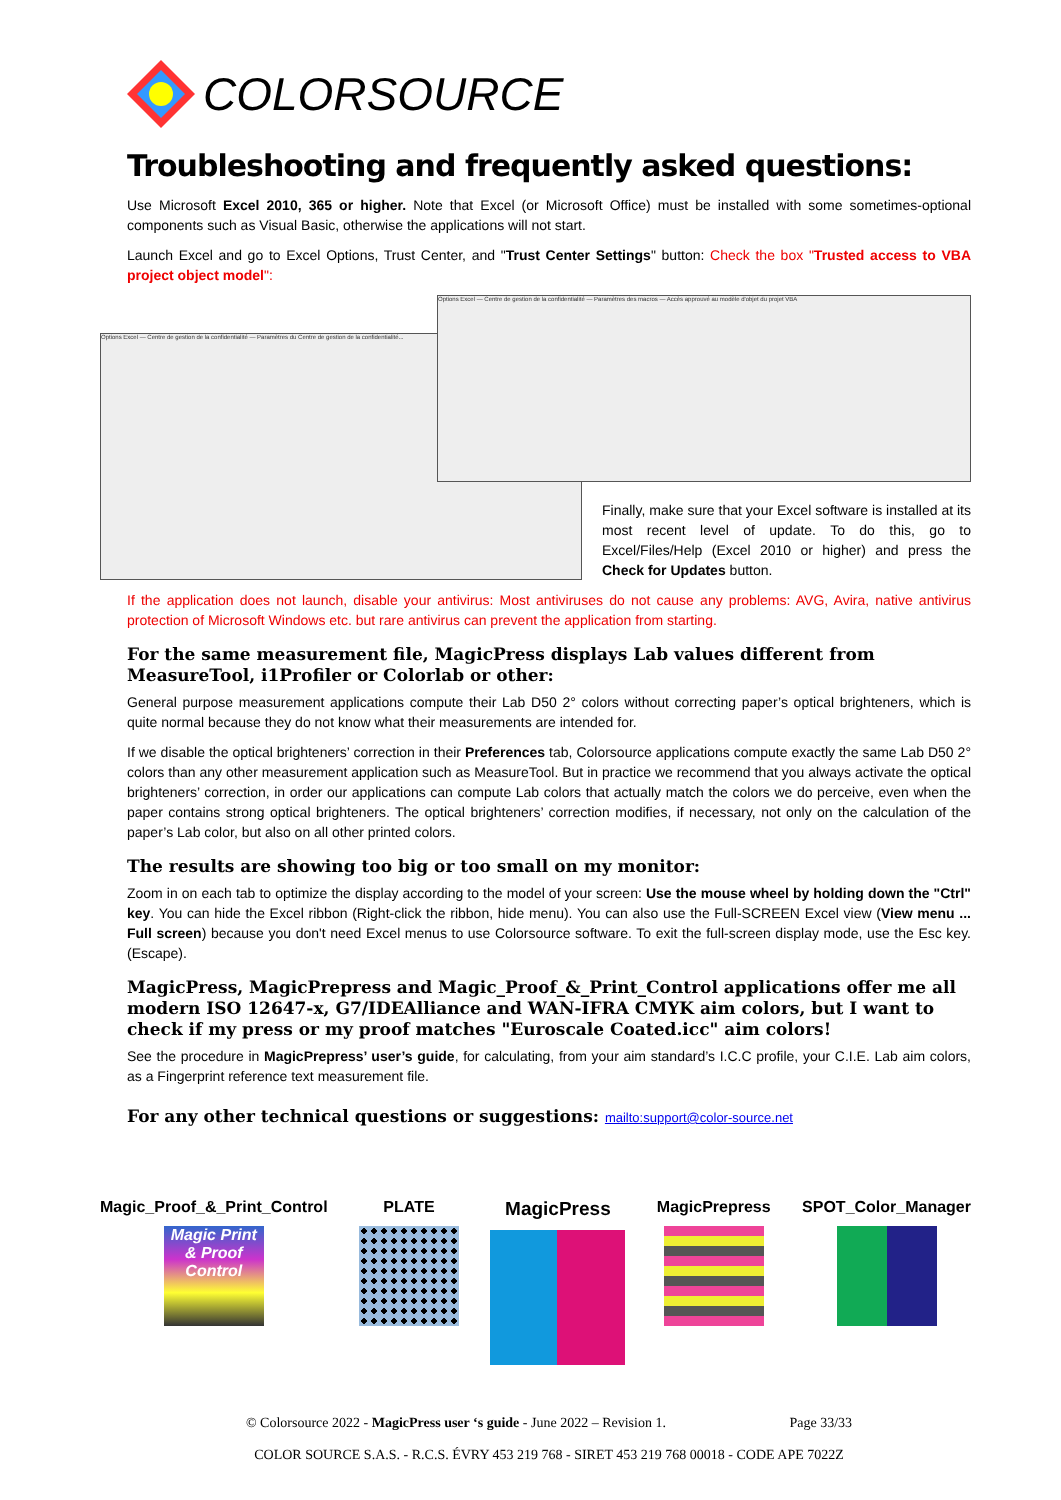COLORSOURCE
Troubleshooting and frequently asked questions:
Use Microsoft Excel 2010, 365 or higher. Note that Excel (or Microsoft Office) must be installed with some sometimes-optional components such as Visual Basic, otherwise the applications will not start.
Launch Excel and go to Excel Options, Trust Center, and "Trust Center Settings" button: Check the box "Trusted access to VBA project object model":
Options Excel — Centre de gestion de la confidentialité — Paramètres du Centre de gestion de la confidentialité...
Options Excel — Centre de gestion de la confidentialité — Paramètres des macros — Accès approuvé au modèle d'objet du projet VBA
Finally, make sure that your Excel software is installed at its most recent level of update. To do this, go to Excel/Files/Help (Excel 2010 or higher) and press the Check for Updates button.
If the application does not launch, disable your antivirus: Most antiviruses do not cause any problems: AVG, Avira, native antivirus protection of Microsoft Windows etc. but rare antivirus can prevent the application from starting.
For the same measurement file, MagicPress displays Lab values different from MeasureTool, i1Profiler or Colorlab or other:
General purpose measurement applications compute their Lab D50 2° colors without correcting paper’s optical brighteners, which is quite normal because they do not know what their measurements are intended for.
If we disable the optical brighteners’ correction in their Preferences tab, Colorsource applications compute exactly the same Lab D50 2° colors than any other measurement application such as MeasureTool. But in practice we recommend that you always activate the optical brighteners’ correction, in order our applications can compute Lab colors that actually match the colors we do perceive, even when the paper contains strong optical brighteners. The optical brighteners’ correction modifies, if necessary, not only on the calculation of the paper’s Lab color, but also on all other printed colors.
The results are showing too big or too small on my monitor:
Zoom in on each tab to optimize the display according to the model of your screen: Use the mouse wheel by holding down the "Ctrl" key. You can hide the Excel ribbon (Right-click the ribbon, hide menu). You can also use the Full-SCREEN Excel view (View menu ... Full screen) because you don't need Excel menus to use Colorsource software. To exit the full-screen display mode, use the Esc key. (Escape).
MagicPress, MagicPrepress and Magic_Proof_&_Print_Control applications offer me all modern ISO 12647-x, G7/IDEAlliance and WAN-IFRA CMYK aim colors, but I want to check if my press or my proof matches "Euroscale Coated.icc" aim colors!
See the procedure in MagicPrepress’ user’s guide, for calculating, from your aim standard’s I.C.C profile, your C.I.E. Lab aim colors, as a Fingerprint reference text measurement file.
For any other technical questions or suggestions: mailto:support@color-source.net
Magic_Proof_&_Print_Control
Magic Print & Proof Control
PLATE
MagicPress
MagicPrepress SPOT_Color_Manager
© Colorsource 2022 - MagicPress user ‘s guide - June 2022 – Revision 1. Page 33/33
COLOR SOURCE S.A.S. - R.C.S. ÉVRY 453 219 768 - SIRET 453 219 768 00018 - CODE APE 7022Z